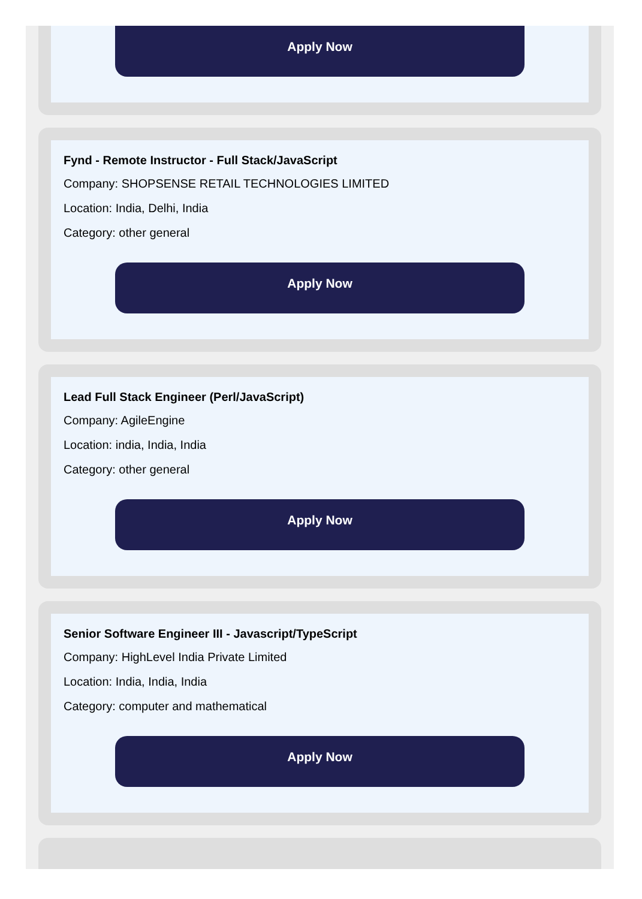Apply Now
Fynd - Remote Instructor - Full Stack/JavaScript
Company: SHOPSENSE RETAIL TECHNOLOGIES LIMITED
Location: India, Delhi, India
Category: other general
Apply Now
Lead Full Stack Engineer (Perl/JavaScript)
Company: AgileEngine
Location: india, India, India
Category: other general
Apply Now
Senior Software Engineer III - Javascript/TypeScript
Company: HighLevel India Private Limited
Location: India, India, India
Category: computer and mathematical
Apply Now